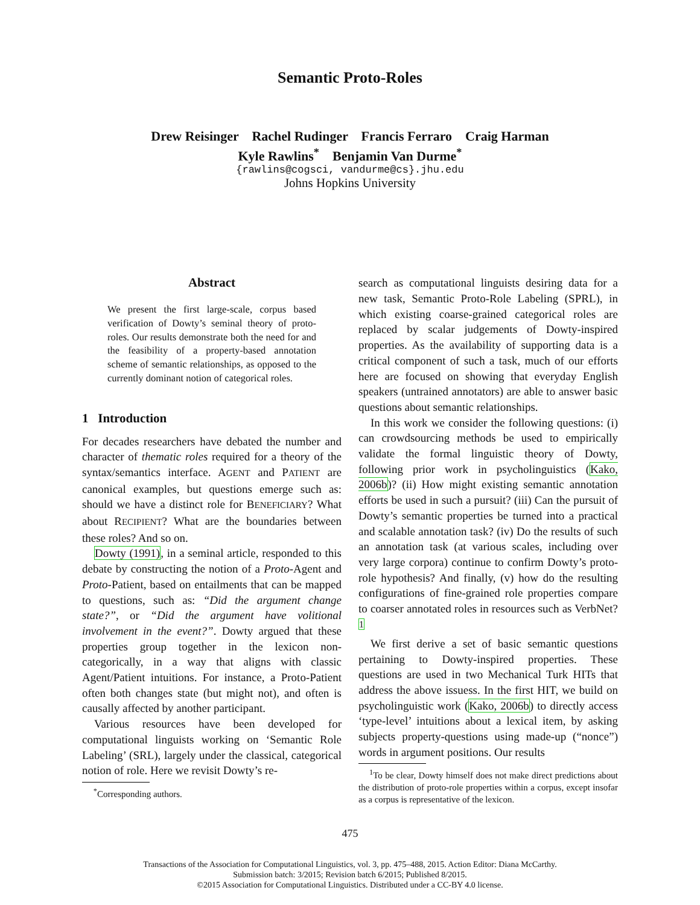Semantic Proto-Roles
Drew Reisinger Rachel Rudinger Francis Ferraro Craig Harman
Kyle Rawlins<sup>*</sup> Benjamin Van Durme<sup>*</sup>
{rawlins@cogsci, vandurme@cs}.jhu.edu
Johns Hopkins University
Abstract
We present the first large-scale, corpus based verification of Dowty’s seminal theory of proto-roles. Our results demonstrate both the need for and the feasibility of a property-based annotation scheme of semantic relationships, as opposed to the currently dominant notion of categorical roles.
1 Introduction
For decades researchers have debated the number and character of thematic roles required for a theory of the syntax/semantics interface. AGENT and PATIENT are canonical examples, but questions emerge such as: should we have a distinct role for BENEFICIARY? What about RECIPIENT? What are the boundaries between these roles? And so on.
Dowty (1991), in a seminal article, responded to this debate by constructing the notion of a Proto-Agent and Proto-Patient, based on entailments that can be mapped to questions, such as: “Did the argument change state?”, or “Did the argument have volitional involvement in the event?”. Dowty argued that these properties group together in the lexicon non-categorically, in a way that aligns with classic Agent/Patient intuitions. For instance, a Proto-Patient often both changes state (but might not), and often is causally affected by another participant.
Various resources have been developed for computational linguists working on ‘Semantic Role Labeling’ (SRL), largely under the classical, categorical notion of role. Here we revisit Dowty’s re-
<sup>*</sup> Corresponding authors.
search as computational linguists desiring data for a new task, Semantic Proto-Role Labeling (SPRL), in which existing coarse-grained categorical roles are replaced by scalar judgements of Dowty-inspired properties. As the availability of supporting data is a critical component of such a task, much of our efforts here are focused on showing that everyday English speakers (untrained annotators) are able to answer basic questions about semantic relationships.
In this work we consider the following questions: (i) can crowdsourcing methods be used to empirically validate the formal linguistic theory of Dowty, following prior work in psycholinguistics (Kako, 2006b)? (ii) How might existing semantic annotation efforts be used in such a pursuit? (iii) Can the pursuit of Dowty’s semantic properties be turned into a practical and scalable annotation task? (iv) Do the results of such an annotation task (at various scales, including over very large corpora) continue to confirm Dowty’s proto- role hypothesis? And finally, (v) how do the resulting configurations of fine-grained role properties compare to coarser annotated roles in resources such as VerbNet?<sup>1</sup>
We first derive a set of basic semantic questions pertaining to Dowty-inspired properties. These questions are used in two Mechanical Turk HITs that address the above issuess. In the first HIT, we build on psycholinguistic work (Kako, 2006b) to directly access ‘type-level’ intuitions about a lexical item, by asking subjects property-questions using made-up (“nonce”) words in argument positions. Our results
<sup>1</sup> To be clear, Dowty himself does not make direct predictions about the distribution of proto-role properties within a corpus, except insofar as a corpus is representative of the lexicon.
475
Transactions of the Association for Computational Linguistics, vol. 3, pp. 475–488, 2015. Action Editor: Diana McCarthy.
Submission batch: 3/2015; Revision batch 6/2015; Published 8/2015.
©2015 Association for Computational Linguistics. Distributed under a CC-BY 4.0 license.